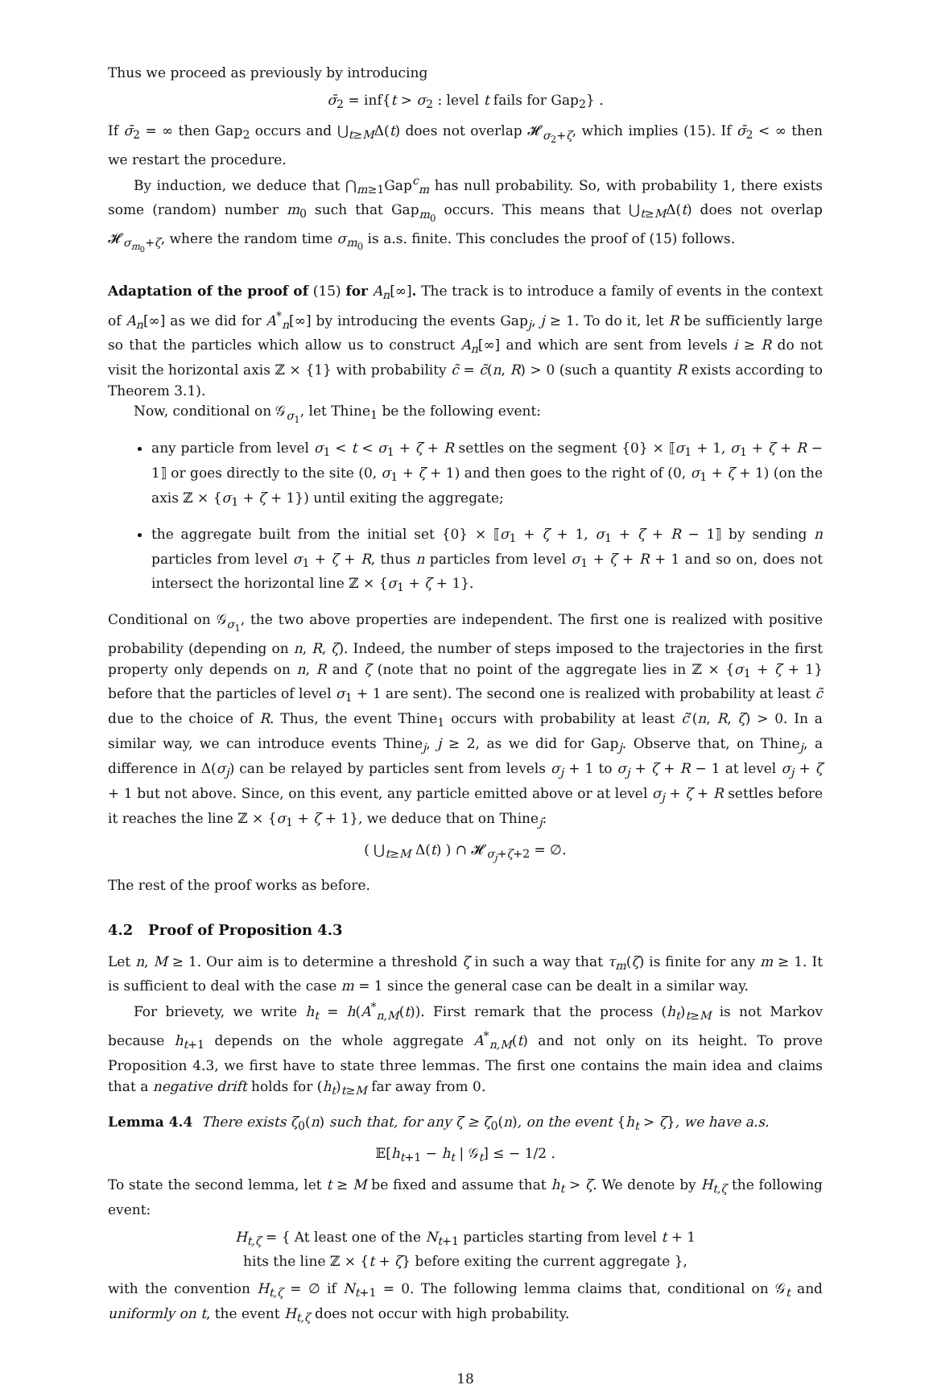Thus we proceed as previously by introducing
σ̄<sub>2</sub> = inf{t > σ<sub>2</sub> : level t fails for Gap<sub>2</sub>} .
If σ̄<sub>2</sub> = ∞ then Gap<sub>2</sub> occurs and ⋃<sub>t≥M</sub>Δ(t) does not overlap 𝓗<sub>σ<sub>2</sub>+ζ</sub>, which implies (15). If σ̄<sub>2</sub> < ∞ then we restart the procedure.
By induction, we deduce that ⋂<sub>m≥1</sub>Gap<sup>c</sup><sub>m</sub> has null probability. So, with probability 1, there exists some (random) number m<sub>0</sub> such that Gap<sub>m<sub>0</sub></sub> occurs. This means that ⋃<sub>t≥M</sub>Δ(t) does not overlap 𝓗<sub>σ<sub>m<sub>0</sub></sub>+ζ</sub>, where the random time σ<sub>m<sub>0</sub></sub> is a.s. finite. This concludes the proof of (15) follows.
Adaptation of the proof of (15) for A<sub>n</sub>[∞]. The track is to introduce a family of events in the context of A<sub>n</sub>[∞] as we did for A<sup>*</sup><sub>n</sub>[∞] by introducing the events Gap<sub>j</sub>, j ≥ 1. To do it, let R be sufficiently large so that the particles which allow us to construct A<sub>n</sub>[∞] and which are sent from levels i ≥ R do not visit the horizontal axis ℤ × {1} with probability c̃ = c̃(n, R) > 0 (such a quantity R exists according to Theorem 3.1).
Now, conditional on 𝒢<sub>σ<sub>1</sub></sub>, let Thine<sub>1</sub> be the following event:
any particle from level σ<sub>1</sub> < t < σ<sub>1</sub> + ζ + R settles on the segment {0} × ⟦σ<sub>1</sub> + 1, σ<sub>1</sub> + ζ + R − 1⟧ or goes directly to the site (0, σ<sub>1</sub> + ζ + 1) and then goes to the right of (0, σ<sub>1</sub> + ζ + 1) (on the axis ℤ × {σ<sub>1</sub> + ζ + 1}) until exiting the aggregate;
the aggregate built from the initial set {0} × ⟦σ<sub>1</sub> + ζ + 1, σ<sub>1</sub> + ζ + R − 1⟧ by sending n particles from level σ<sub>1</sub> + ζ + R, thus n particles from level σ<sub>1</sub> + ζ + R + 1 and so on, does not intersect the horizontal line ℤ × {σ<sub>1</sub> + ζ + 1}.
Conditional on 𝒢<sub>σ<sub>1</sub></sub>, the two above properties are independent. The first one is realized with positive probability (depending on n, R, ζ). Indeed, the number of steps imposed to the trajectories in the first property only depends on n, R and ζ (note that no point of the aggregate lies in ℤ × {σ<sub>1</sub> + ζ + 1} before that the particles of level σ<sub>1</sub> + 1 are sent). The second one is realized with probability at least c̃ due to the choice of R. Thus, the event Thine<sub>1</sub> occurs with probability at least c̃′(n, R, ζ) > 0. In a similar way, we can introduce events Thine<sub>j</sub>, j ≥ 2, as we did for Gap<sub>j</sub>. Observe that, on Thine<sub>j</sub>, a difference in Δ(σ<sub>j</sub>) can be relayed by particles sent from levels σ<sub>j</sub> + 1 to σ<sub>j</sub> + ζ + R − 1 at level σ<sub>j</sub> + ζ + 1 but not above. Since, on this event, any particle emitted above or at level σ<sub>j</sub> + ζ + R settles before it reaches the line ℤ × {σ<sub>1</sub> + ζ + 1}, we deduce that on Thine<sub>j</sub>:
( ⋃<sub>t≥M</sub> Δ(t) ) ∩ 𝓗<sub>σ<sub>j</sub>+ζ+2</sub> = ∅.
The rest of the proof works as before.
4.2 Proof of Proposition 4.3
Let n, M ≥ 1. Our aim is to determine a threshold ζ in such a way that τ<sub>m</sub>(ζ) is finite for any m ≥ 1. It is sufficient to deal with the case m = 1 since the general case can be dealt in a similar way.
For brievety, we write h<sub>t</sub> = h(A<sup>*</sup><sub>n,M</sub>(t)). First remark that the process (h<sub>t</sub>)<sub>t≥M</sub> is not Markov because h<sub>t+1</sub> depends on the whole aggregate A<sup>*</sup><sub>n,M</sub>(t) and not only on its height. To prove Proposition 4.3, we first have to state three lemmas. The first one contains the main idea and claims that a negative drift holds for (h<sub>t</sub>)<sub>t≥M</sub> far away from 0.
Lemma 4.4 There exists ζ<sub>0</sub>(n) such that, for any ζ ≥ ζ<sub>0</sub>(n), on the event {h<sub>t</sub> > ζ}, we have a.s.
𝔼[h<sub>t+1</sub> − h<sub>t</sub> | 𝒢<sub>t</sub>] ≤ − 1/2 .
To state the second lemma, let t ≥ M be fixed and assume that h<sub>t</sub> > ζ. We denote by H<sub>t,ζ</sub> the following event:
H<sub>t,ζ</sub> = { At least one of the N<sub>t+1</sub> particles starting from level t + 1
hits the line ℤ × {t + ζ} before exiting the current aggregate },
with the convention H<sub>t,ζ</sub> = ∅ if N<sub>t+1</sub> = 0. The following lemma claims that, conditional on 𝒢<sub>t</sub> and uniformly on t, the event H<sub>t,ζ</sub> does not occur with high probability.
18